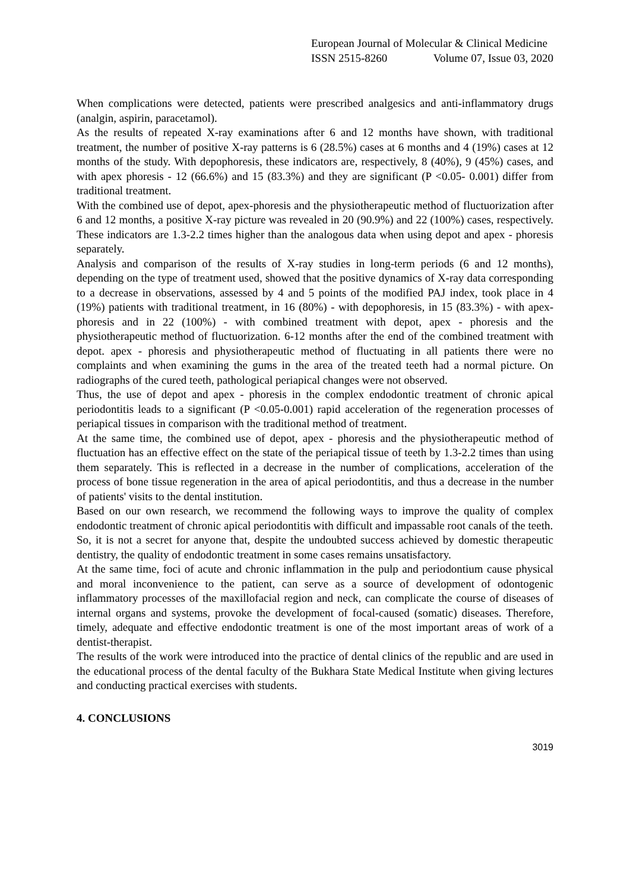European Journal of Molecular & Clinical Medicine
ISSN 2515-8260 Volume 07, Issue 03, 2020
When complications were detected, patients were prescribed analgesics and anti-inflammatory drugs (analgin, aspirin, paracetamol).
As the results of repeated X-ray examinations after 6 and 12 months have shown, with traditional treatment, the number of positive X-ray patterns is 6 (28.5%) cases at 6 months and 4 (19%) cases at 12 months of the study. With depophoresis, these indicators are, respectively, 8 (40%), 9 (45%) cases, and with apex phoresis - 12 (66.6%) and 15 (83.3%) and they are significant (P <0.05- 0.001) differ from traditional treatment.
With the combined use of depot, apex-phoresis and the physiotherapeutic method of fluctuorization after 6 and 12 months, a positive X-ray picture was revealed in 20 (90.9%) and 22 (100%) cases, respectively. These indicators are 1.3-2.2 times higher than the analogous data when using depot and apex - phoresis separately.
Analysis and comparison of the results of X-ray studies in long-term periods (6 and 12 months), depending on the type of treatment used, showed that the positive dynamics of X-ray data corresponding to a decrease in observations, assessed by 4 and 5 points of the modified PAJ index, took place in 4 (19%) patients with traditional treatment, in 16 (80%) - with depophoresis, in 15 (83.3%) - with apex-phoresis and in 22 (100%) - with combined treatment with depot, apex - phoresis and the physiotherapeutic method of fluctuorization. 6-12 months after the end of the combined treatment with depot. apex - phoresis and physiotherapeutic method of fluctuating in all patients there were no complaints and when examining the gums in the area of the treated teeth had a normal picture. On radiographs of the cured teeth, pathological periapical changes were not observed.
Thus, the use of depot and apex - phoresis in the complex endodontic treatment of chronic apical periodontitis leads to a significant (P <0.05-0.001) rapid acceleration of the regeneration processes of periapical tissues in comparison with the traditional method of treatment.
At the same time, the combined use of depot, apex - phoresis and the physiotherapeutic method of fluctuation has an effective effect on the state of the periapical tissue of teeth by 1.3-2.2 times than using them separately. This is reflected in a decrease in the number of complications, acceleration of the process of bone tissue regeneration in the area of apical periodontitis, and thus a decrease in the number of patients' visits to the dental institution.
Based on our own research, we recommend the following ways to improve the quality of complex endodontic treatment of chronic apical periodontitis with difficult and impassable root canals of the teeth.
So, it is not a secret for anyone that, despite the undoubted success achieved by domestic therapeutic dentistry, the quality of endodontic treatment in some cases remains unsatisfactory.
At the same time, foci of acute and chronic inflammation in the pulp and periodontium cause physical and moral inconvenience to the patient, can serve as a source of development of odontogenic inflammatory processes of the maxillofacial region and neck, can complicate the course of diseases of internal organs and systems, provoke the development of focal-caused (somatic) diseases. Therefore, timely, adequate and effective endodontic treatment is one of the most important areas of work of a dentist-therapist.
The results of the work were introduced into the practice of dental clinics of the republic and are used in the educational process of the dental faculty of the Bukhara State Medical Institute when giving lectures and conducting practical exercises with students.
4. CONCLUSIONS
3019